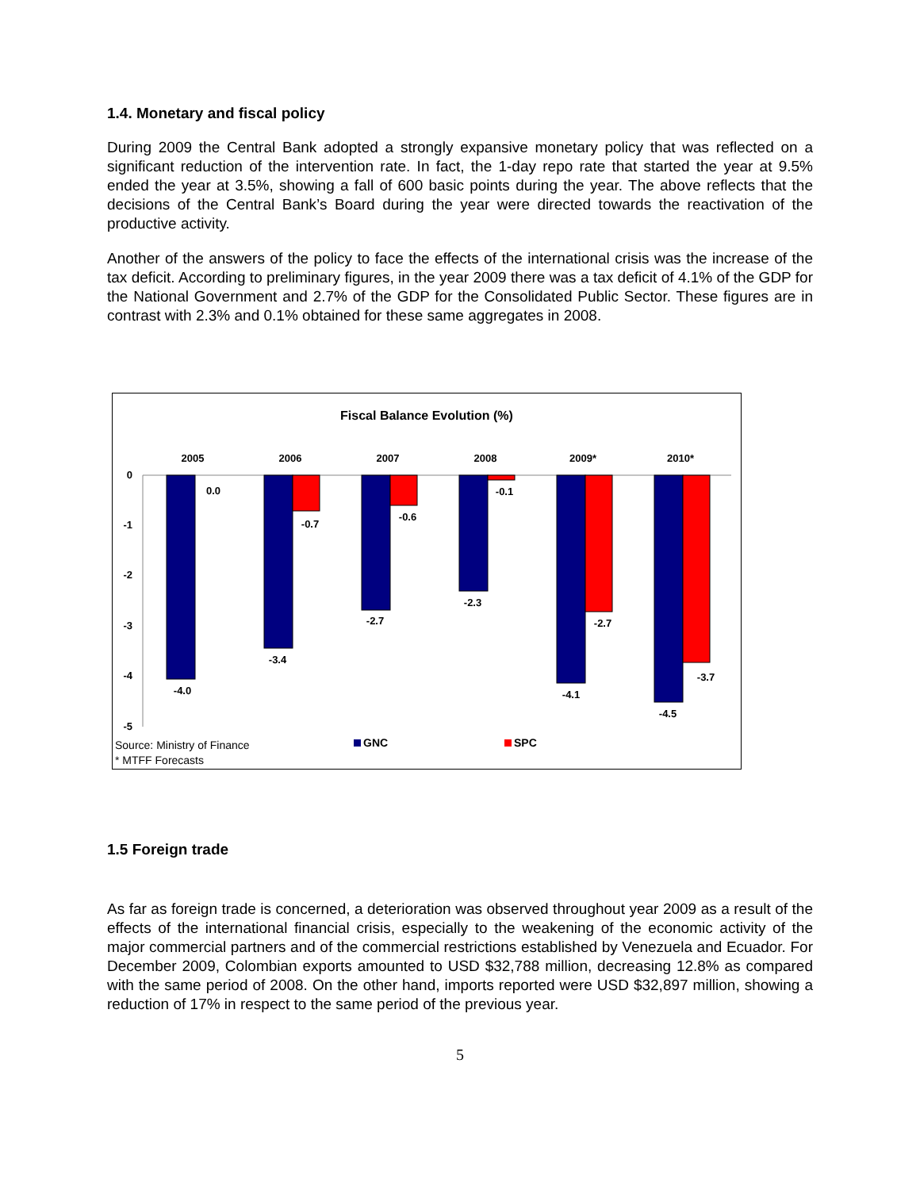1.4. Monetary and fiscal policy
During 2009 the Central Bank adopted a strongly expansive monetary policy that was reflected on a significant reduction of the intervention rate. In fact, the 1-day repo rate that started the year at 9.5% ended the year at 3.5%, showing a fall of 600 basic points during the year. The above reflects that the decisions of the Central Bank’s Board during the year were directed towards the reactivation of the productive activity.
Another of the answers of the policy to face the effects of the international crisis was the increase of the tax deficit. According to preliminary figures, in the year 2009 there was a tax deficit of 4.1% of the GDP for the National Government and 2.7% of the GDP for the Consolidated Public Sector. These figures are in contrast with 2.3% and 0.1% obtained for these same aggregates in 2008.
Fiscal Balance Evolution (%)
2005
2006
2007
2008
2009*
2010*
0
-1
-2
-3
-4
-5
-4.0
0.0
-3.4
-0.7
-2.7
-0.6
-2.3
-0.1
-4.1
-2.7
-4.5
-3.7
GNC
SPC
Source: Ministry of Finance
* MTFF Forecasts
1.5 Foreign trade
As far as foreign trade is concerned, a deterioration was observed throughout year 2009 as a result of the effects of the international financial crisis, especially to the weakening of the economic activity of the major commercial partners and of the commercial restrictions established by Venezuela and Ecuador. For December 2009, Colombian exports amounted to USD $32,788 million, decreasing 12.8% as compared with the same period of 2008. On the other hand, imports reported were USD $32,897 million, showing a reduction of 17% in respect to the same period of the previous year.
5